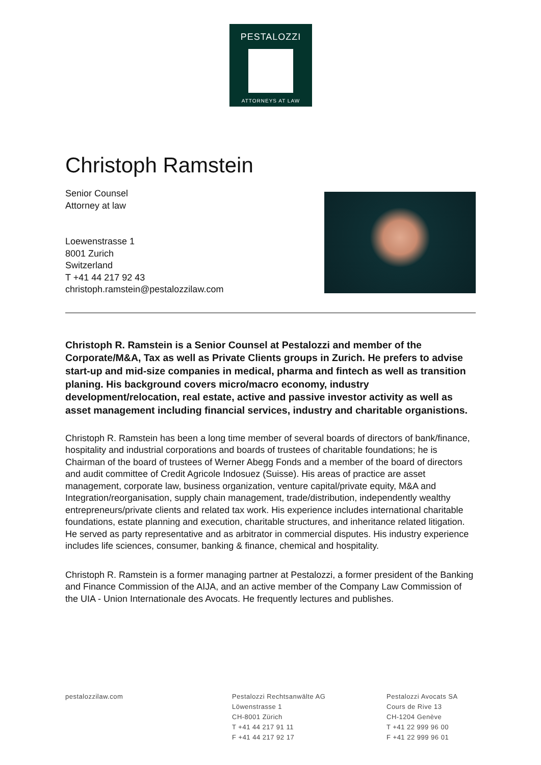PESTALOZZI
ATTORNEYS AT LAW
Christoph Ramstein
Senior Counsel
Attorney at law
Loewenstrasse 1
8001 Zurich
Switzerland
T +41 44 217 92 43
christoph.ramstein@pestalozzilaw.com
Christoph R. Ramstein is a Senior Counsel at Pestalozzi and member of the Corporate/M&A, Tax as well as Private Clients groups in Zurich. He prefers to advise start-up and mid-size companies in medical, pharma and fintech as well as transition planing. His background covers micro/macro economy, industry development/relocation, real estate, active and passive investor activity as well as asset management including financial services, industry and charitable organistions.
Christoph R. Ramstein has been a long time member of several boards of directors of bank/finance, hospitality and industrial corporations and boards of trustees of charitable foundations; he is Chairman of the board of trustees of Werner Abegg Fonds and a member of the board of directors and audit committee of Credit Agricole Indosuez (Suisse). His areas of practice are asset management, corporate law, business organization, venture capital/private equity, M&A and Integration/reorganisation, supply chain management, trade/distribution, independently wealthy entrepreneurs/private clients and related tax work. His experience includes international charitable foundations, estate planning and execution, charitable structures, and inheritance related litigation. He served as party representative and as arbitrator in commercial disputes. His industry experience includes life sciences, consumer, banking & finance, chemical and hospitality.
Christoph R. Ramstein is a former managing partner at Pestalozzi, a former president of the Banking and Finance Commission of the AIJA, and an active member of the Company Law Commission of the UIA - Union Internationale des Avocats. He frequently lectures and publishes.
pestalozzilaw.com Pestalozzi Rechtsanwälte AG
Löwenstrasse 1
CH-8001 Zürich
T +41 44 217 91 11
F +41 44 217 92 17
Pestalozzi Avocats SA
Cours de Rive 13
CH-1204 Genève
T +41 22 999 96 00
F +41 22 999 96 01